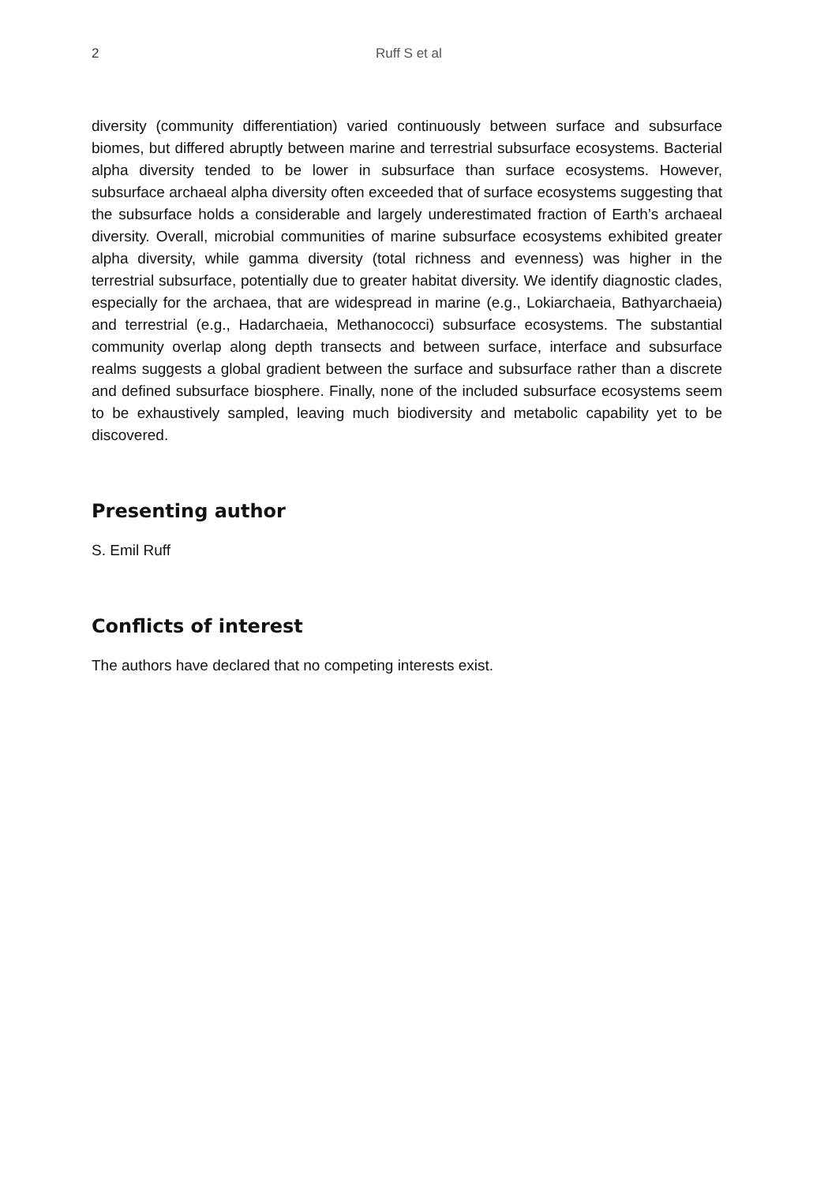2 Ruff S et al
diversity (community differentiation) varied continuously between surface and subsurface biomes, but differed abruptly between marine and terrestrial subsurface ecosystems. Bacterial alpha diversity tended to be lower in subsurface than surface ecosystems. However, subsurface archaeal alpha diversity often exceeded that of surface ecosystems suggesting that the subsurface holds a considerable and largely underestimated fraction of Earth’s archaeal diversity. Overall, microbial communities of marine subsurface ecosystems exhibited greater alpha diversity, while gamma diversity (total richness and evenness) was higher in the terrestrial subsurface, potentially due to greater habitat diversity. We identify diagnostic clades, especially for the archaea, that are widespread in marine (e.g., Lokiarchaeia, Bathyarchaeia) and terrestrial (e.g., Hadarchaeia, Methanococci) subsurface ecosystems. The substantial community overlap along depth transects and between surface, interface and subsurface realms suggests a global gradient between the surface and subsurface rather than a discrete and defined subsurface biosphere. Finally, none of the included subsurface ecosystems seem to be exhaustively sampled, leaving much biodiversity and metabolic capability yet to be discovered.
Presenting author
S. Emil Ruff
Conflicts of interest
The authors have declared that no competing interests exist.